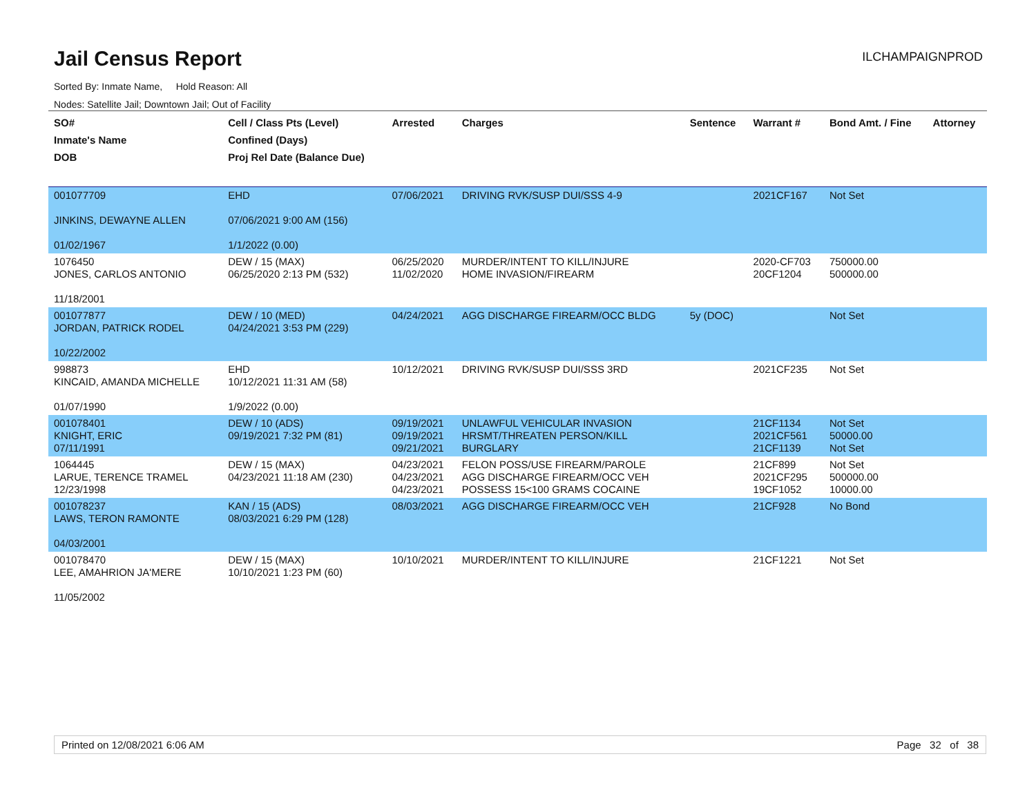Jail Census Report
ILCHAMPAIGNPROD
Sorted By: Inmate Name, Hold Reason: All
Nodes: Satellite Jail; Downtown Jail; Out of Facility
| SO# Inmate's Name DOB | Cell / Class Pts (Level) Confined (Days) Proj Rel Date (Balance Due) | Arrested | Charges | Sentence | Warrant # | Bond Amt. / Fine | Attorney |
| --- | --- | --- | --- | --- | --- | --- | --- |
| 001077709 JINKINS, DEWAYNE ALLEN 01/02/1967 | EHD 07/06/2021 9:00 AM (156) 1/1/2022 (0.00) | 07/06/2021 | DRIVING RVK/SUSP DUI/SSS 4-9 | | 2021CF167 | Not Set | |
| 1076450 JONES, CARLOS ANTONIO 11/18/2001 | DEW / 15 (MAX) 06/25/2020 2:13 PM (532) | 06/25/2020 11/02/2020 | MURDER/INTENT TO KILL/INJURE HOME INVASION/FIREARM | | 2020-CF703 20CF1204 | 750000.00 500000.00 | |
| 001077877 JORDAN, PATRICK RODEL 10/22/2002 | DEW / 10 (MED) 04/24/2021 3:53 PM (229) | 04/24/2021 | AGG DISCHARGE FIREARM/OCC BLDG | 5y (DOC) | | Not Set | |
| 998873 KINCAID, AMANDA MICHELLE 01/07/1990 | EHD 10/12/2021 11:31 AM (58) 1/9/2022 (0.00) | 10/12/2021 | DRIVING RVK/SUSP DUI/SSS 3RD | | 2021CF235 | Not Set | |
| 001078401 KNIGHT, ERIC 07/11/1991 | DEW / 10 (ADS) 09/19/2021 7:32 PM (81) | 09/19/2021 09/19/2021 09/21/2021 | UNLAWFUL VEHICULAR INVASION HRSMT/THREATEN PERSON/KILL BURGLARY | | 21CF1134 2021CF561 21CF1139 | Not Set 50000.00 Not Set | |
| 1064445 LARUE, TERENCE TRAMEL 12/23/1998 | DEW / 15 (MAX) 04/23/2021 11:18 AM (230) | 04/23/2021 04/23/2021 04/23/2021 | FELON POSS/USE FIREARM/PAROLE AGG DISCHARGE FIREARM/OCC VEH POSSESS 15<100 GRAMS COCAINE | | 21CF899 2021CF295 19CF1052 | Not Set 500000.00 10000.00 | |
| 001078237 LAWS, TERON RAMONTE 04/03/2001 | KAN / 15 (ADS) 08/03/2021 6:29 PM (128) | 08/03/2021 | AGG DISCHARGE FIREARM/OCC VEH | | 21CF928 | No Bond | |
| 001078470 LEE, AMAHRION JA'MERE 11/05/2002 | DEW / 15 (MAX) 10/10/2021 1:23 PM (60) | 10/10/2021 | MURDER/INTENT TO KILL/INJURE | | 21CF1221 | Not Set | |
Printed on 12/08/2021 6:06 AM Page 32 of 38